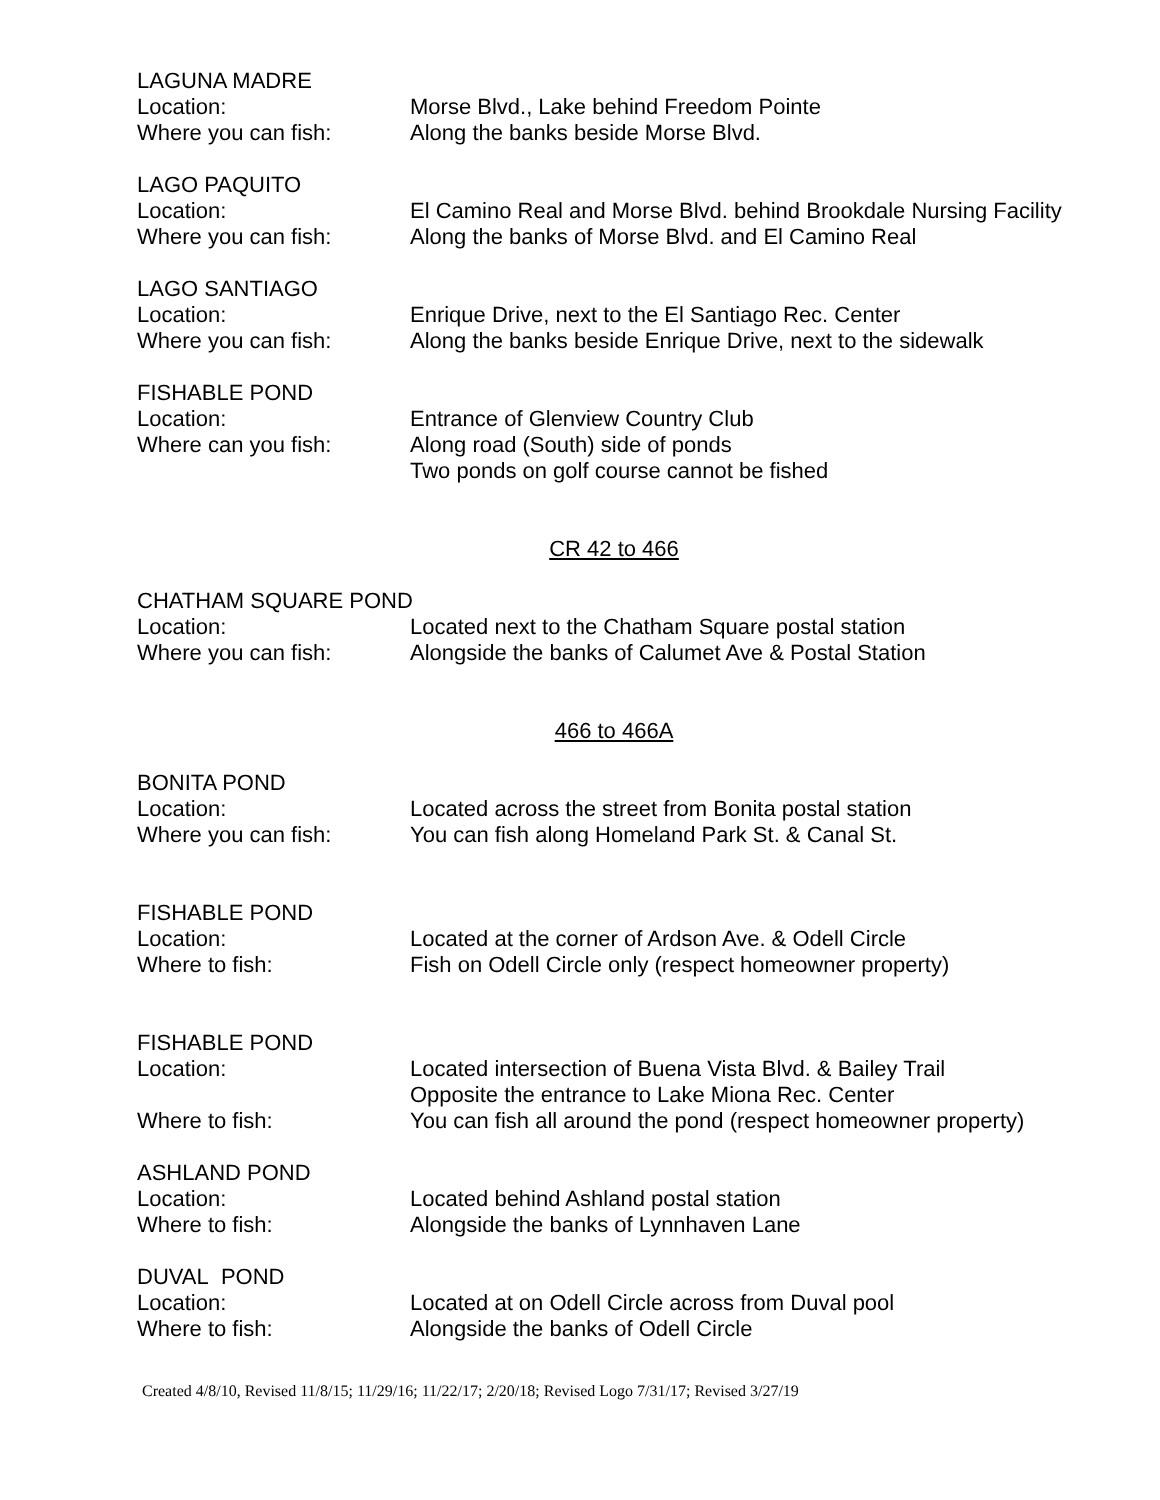LAGUNA MADRE
Location: Morse Blvd., Lake behind Freedom Pointe
Where you can fish: Along the banks beside Morse Blvd.
LAGO PAQUITO
Location: El Camino Real and Morse Blvd. behind Brookdale Nursing Facility
Where you can fish: Along the banks of Morse Blvd. and El Camino Real
LAGO SANTIAGO
Location: Enrique Drive, next to the El Santiago Rec. Center
Where you can fish: Along the banks beside Enrique Drive, next to the sidewalk
FISHABLE POND
Location: Entrance of Glenview Country Club
Where can you fish: Along road (South) side of ponds
Two ponds on golf course cannot be fished
CR 42 to 466
CHATHAM SQUARE POND
Location: Located next to the Chatham Square postal station
Where you can fish: Alongside the banks of Calumet Ave & Postal Station
466 to 466A
BONITA POND
Location: Located across the street from Bonita postal station
Where you can fish: You can fish along Homeland Park St. & Canal St.
FISHABLE POND
Location: Located at the corner of Ardson Ave. & Odell Circle
Where to fish: Fish on Odell Circle only (respect homeowner property)
FISHABLE POND
Location: Located intersection of Buena Vista Blvd. & Bailey Trail
Opposite the entrance to Lake Miona Rec. Center
Where to fish: You can fish all around the pond (respect homeowner property)
ASHLAND POND
Location: Located behind Ashland postal station
Where to fish: Alongside the banks of Lynnhaven Lane
DUVAL POND
Location: Located at on Odell Circle across from Duval pool
Where to fish: Alongside the banks of Odell Circle
Created 4/8/10, Revised 11/8/15; 11/29/16; 11/22/17; 2/20/18; Revised Logo 7/31/17; Revised 3/27/19